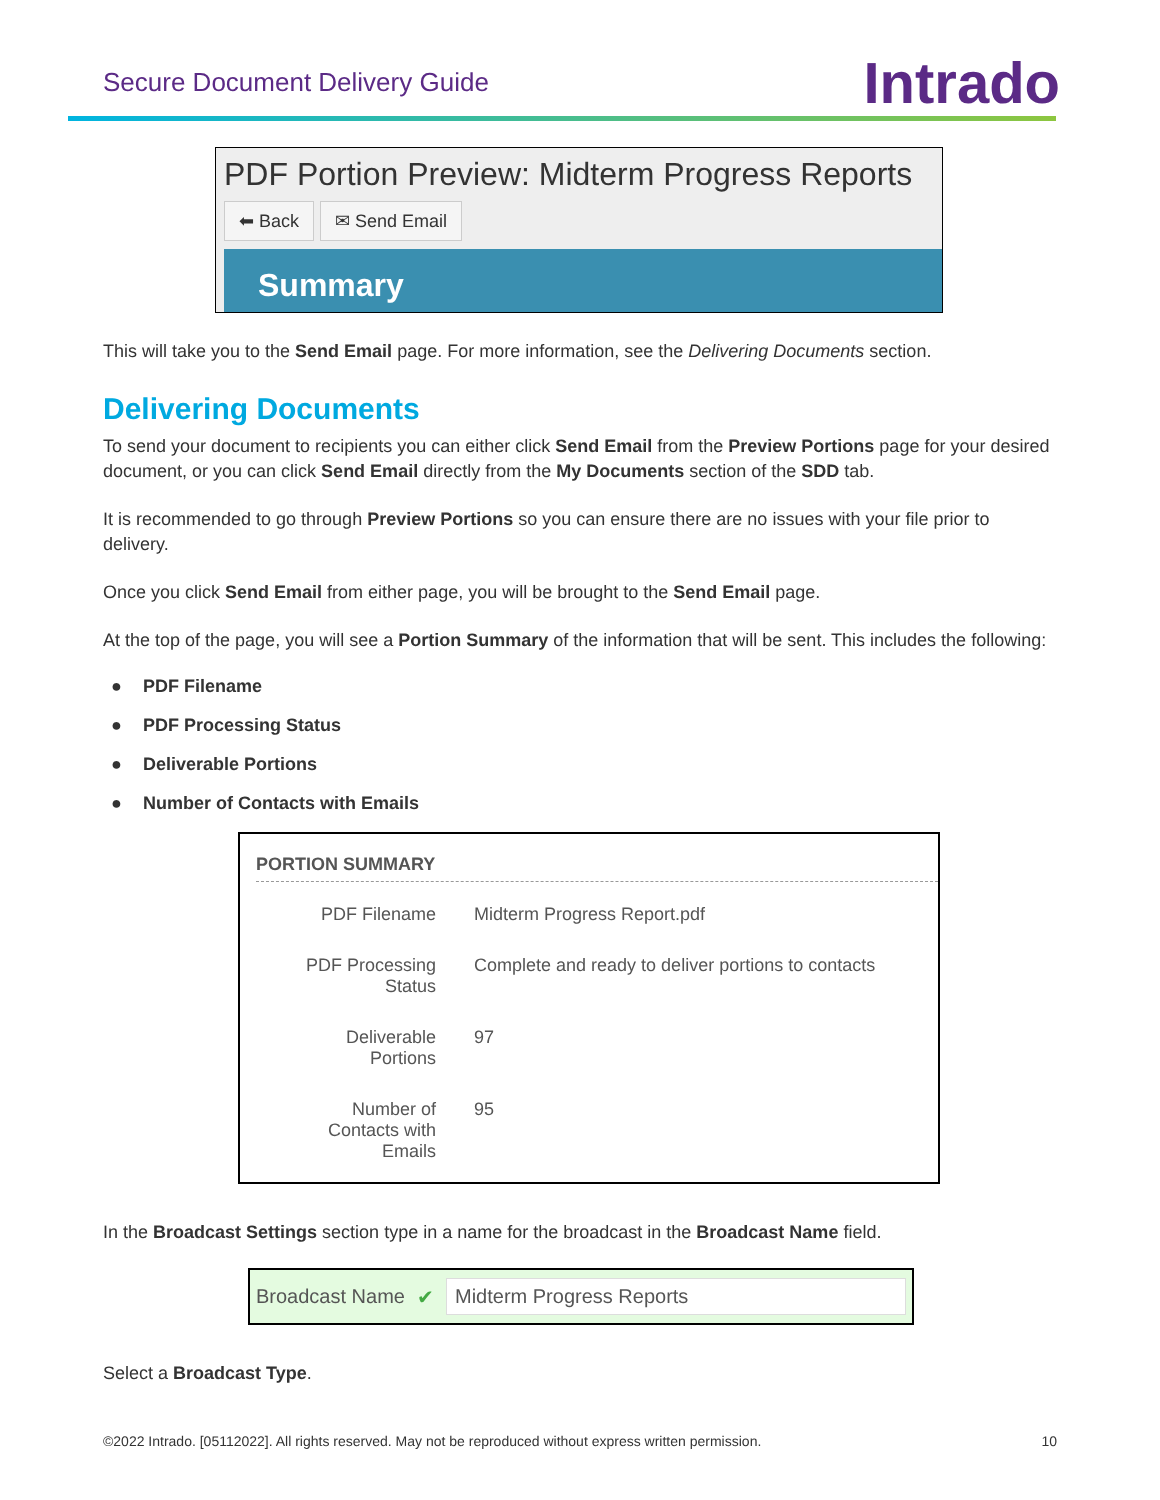Secure Document Delivery Guide
Intrado
PDF Portion Preview: Midterm Progress Reports
⬅ Back ✉ Send Email
Summary
This will take you to the Send Email page. For more information, see the Delivering Documents section.
Delivering Documents
To send your document to recipients you can either click Send Email from the Preview Portions page for your desired document, or you can click Send Email directly from the My Documents section of the SDD tab.
It is recommended to go through Preview Portions so you can ensure there are no issues with your file prior to delivery.
Once you click Send Email from either page, you will be brought to the Send Email page.
At the top of the page, you will see a Portion Summary of the information that will be sent. This includes the following:
● PDF Filename
● PDF Processing Status
● Deliverable Portions
● Number of Contacts with Emails
PORTION SUMMARY
| PDF Filename | Midterm Progress Report.pdf |
| PDF Processing Status | Complete and ready to deliver portions to contacts |
| Deliverable Portions | 97 |
| Number of Contacts with Emails | 95 |
In the Broadcast Settings section type in a name for the broadcast in the Broadcast Name field.
Broadcast Name ✔
Midterm Progress Reports
Select a Broadcast Type.
©2022 Intrado. [05112022]. All rights reserved. May not be reproduced without express written permission. 10